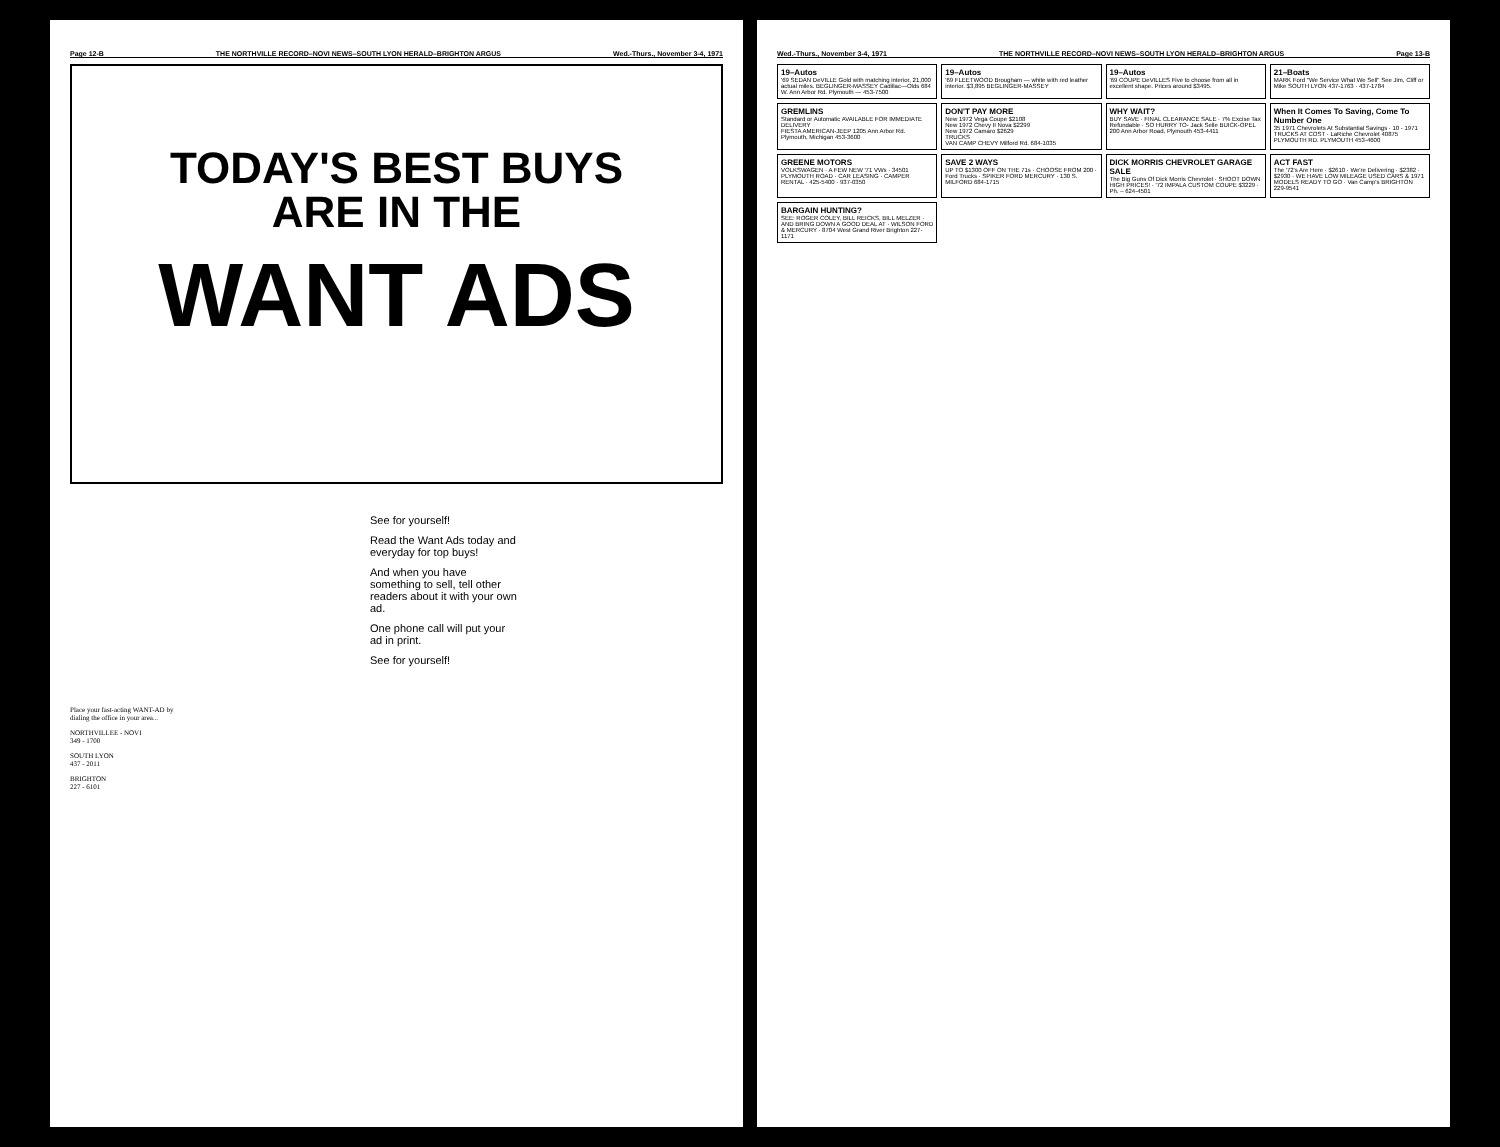Page 12-B THE NORTHVILLE RECORD–NOVI NEWS–SOUTH LYON HERALD–BRIGHTON ARGUS Wed.-Thurs., November 3-4, 1971
TODAY'S BEST BUYS
ARE IN THE
WANT ADS
See for yourself!
Read the Want Ads today and everyday for top buys!
And when you have something to sell, tell other readers about it with your own ad.
One phone call will put your ad in print.
See for yourself!
Place your fast-acting WANT-AD by dialing the office in your area...
NORTHVILLEE - NOVI
349 - 1700
SOUTH LYON
437 - 2011
BRIGHTON
227 - 6101
Wed.-Thurs., November 3-4, 1971 THE NORTHVILLE RECORD–NOVI NEWS–SOUTH LYON HERALD–BRIGHTON ARGUS Page 13-B
19–Autos
'69 SEDAN DeVILLE Gold with matching interior, 21,000 actual miles. BEGLINGER-MASSEY Cadillac—Olds 684 W. Ann Arbor Rd. Plymouth — 453-7500
19–Autos
'69 FLEETWOOD Brougham — white with red leather interior. $3,895 BEGLINGER-MASSEY
19–Autos
'69 COUPE DeVILLES Five to choose from all in excellent shape. Prices around $3495.
21–Boats
MARK Ford "We Service What We Sell" See Jim, Cliff or Mike SOUTH LYON 437-1763 · 437-1784
GREMLINS
Standard or Automatic AVAILABLE FOR IMMEDIATE DELIVERY
FIESTA AMERICAN-JEEP 1205 Ann Arbor Rd. Plymouth, Michigan 453-3600
DON'T PAY MORE
New 1972 Vega Coupe $2108
New 1972 Chevy II Nova $2299
New 1972 Camaro $2629
TRUCKS
VAN CAMP CHEVY Milford Rd. 684-1035
WHY WAIT?
BUY SAVE · FINAL CLEARANCE SALE · 7% Excise Tax Refundable · SO HURRY TO- Jack Selle BUICK-OPEL 200 Ann Arbor Road, Plymouth 453-4411
When It Comes To Saving, Come To Number One
35 1971 Chevrolets At Substantial Savings · 10 - 1971 TRUCKS AT COST · LaRiche Chevrolet 40875 PLYMOUTH RD. PLYMOUTH 453-4600
GREENE MOTORS
VOLKSWAGEN · A FEW NEW '71 VWs · 34501 PLYMOUTH ROAD · CAR LEASING · CAMPER RENTAL · 425-5400 · 937-0350
SAVE 2 WAYS
UP TO $1300 OFF ON THE 71s · CHOOSE FROM 200 · Ford Trucks · SPIKER FORD MERCURY · 130 S. MILFORD 684-1715
DICK MORRIS CHEVROLET GARAGE SALE
The Big Guns Of Dick Morris Chevrolet · SHOOT DOWN HIGH PRICES! · '72 IMPALA CUSTOM COUPE $3229 · Ph. – 624-4501
ACT FAST
The '72's Are Here · $2610 · We're Delivering · $2382 · $2930 · WE HAVE LOW MILEAGE USED CARS & 1971 MODELS READY TO GO · Van Camp's BRIGHTON 229-9541
BARGAIN HUNTING?
SEE: ROGER COLEY, BILL REICKS, BILL MELZER · AND BRING DOWN A GOOD DEAL AT · WILSON FORD & MERCURY · 8704 West Grand River Brighton 227-1171